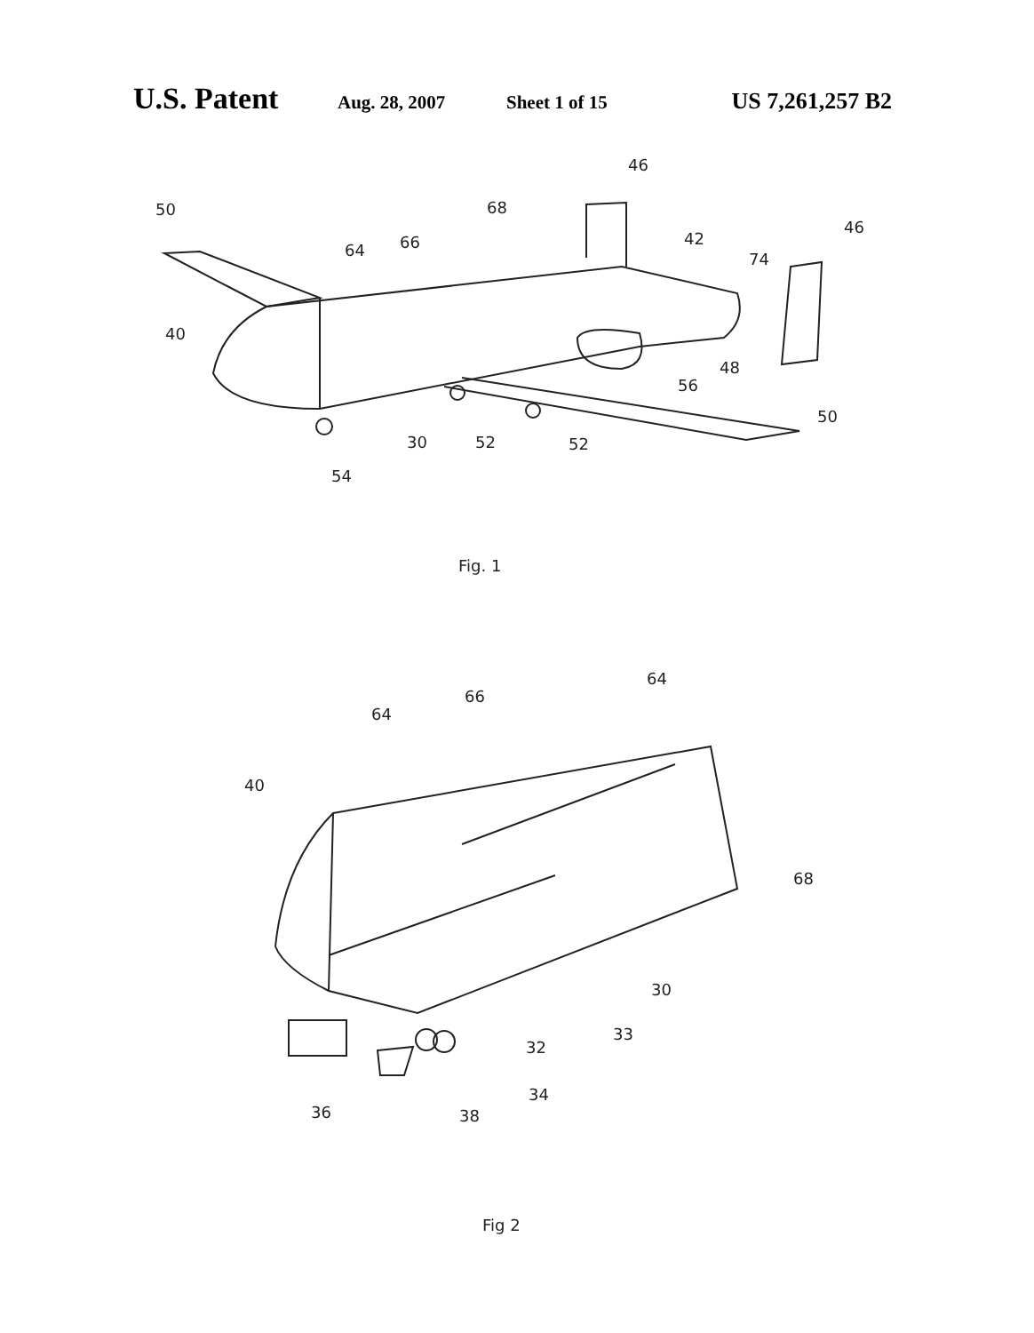U.S. Patent Aug. 28, 2007 Sheet 1 of 15 US 7,261,257 B2
50
68
46
46
64
66
42
74
40
48
56
50
30
52
52
54
Fig. 1
40
64
66
64
68
30
33
32
34
36
38
Fig 2